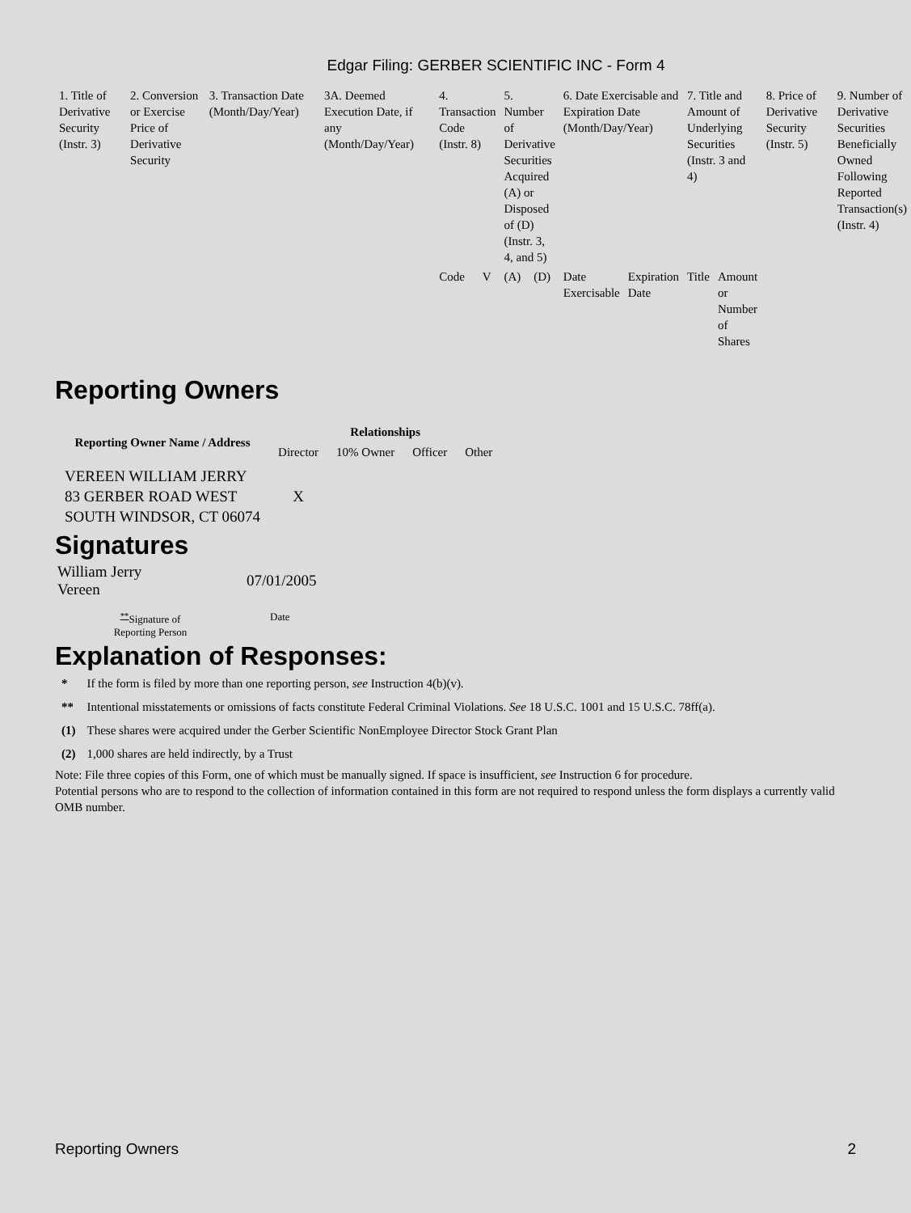Edgar Filing: GERBER SCIENTIFIC INC - Form 4
| 1. Title of Derivative Security (Instr. 3) | 2. Conversion or Exercise Price of Derivative Security | 3. Transaction Date (Month/Day/Year) | 3A. Deemed Execution Date, if any (Month/Day/Year) | 4. Transaction Code (Instr. 8) | | 5. Number of Derivative Securities Acquired (A) or Disposed of (D) (Instr. 3, 4, and 5) | | 6. Date Exercisable and Expiration Date (Month/Day/Year) | | 7. Title and Amount of Underlying Securities (Instr. 3 and 4) | | 8. Price of Derivative Security (Instr. 5) | 9. Number of Derivative Securities Beneficially Owned Following Reported Transaction(s) (Instr. 4) |
| | | | | Code | V | (A) | (D) | Date Exercisable | Expiration Date | Title | Amount or Number of Shares | | |
Reporting Owners
| Reporting Owner Name / Address | Relationships | | | |
| --- | --- | --- | --- | --- |
| | Director | 10% Owner | Officer | Other |
| VEREEN WILLIAM JERRY 83 GERBER ROAD WEST SOUTH WINDSOR, CT 06074 | X | | | |
Signatures
| William Jerry Vereen | 07/01/2005 |
| <sup>**</sup> Signature of Reporting Person | Date |
Explanation of Responses:
| * | If the form is filed by more than one reporting person, see Instruction 4(b)(v). |
| ** | Intentional misstatements or omissions of facts constitute Federal Criminal Violations. See 18 U.S.C. 1001 and 15 U.S.C. 78ff(a). |
| (1) | These shares were acquired under the Gerber Scientific NonEmployee Director Stock Grant Plan |
| (2) | 1,000 shares are held indirectly, by a Trust |
Note: File three copies of this Form, one of which must be manually signed. If space is insufficient, see Instruction 6 for procedure.
Potential persons who are to respond to the collection of information contained in this form are not required to respond unless the form displays a currently valid OMB number.
Reporting Owners 2